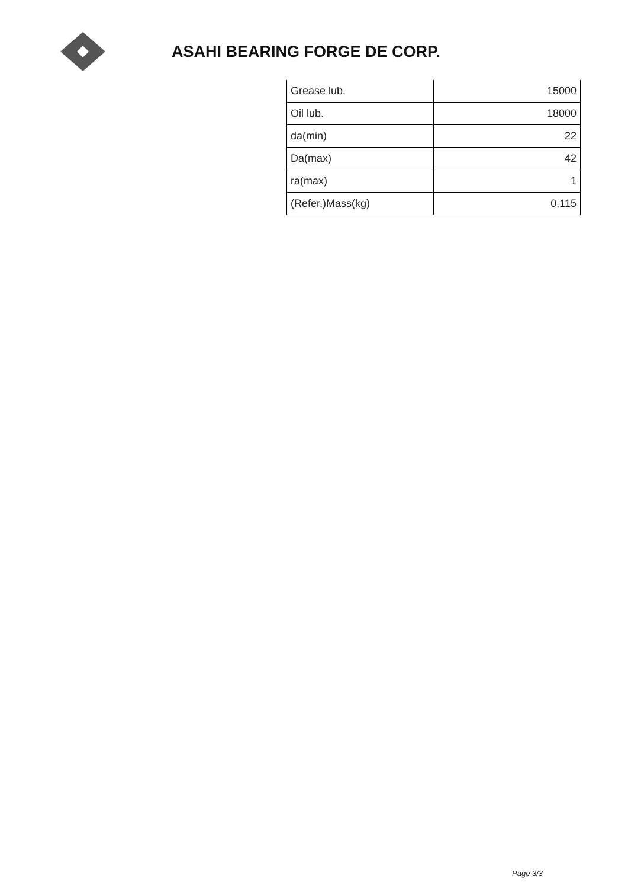ASAHI BEARING FORGE DE CORP.
| Grease lub. | 15000 |
| Oil lub. | 18000 |
| da(min) | 22 |
| Da(max) | 42 |
| ra(max) | 1 |
| (Refer.)Mass(kg) | 0.115 |
Page 3/3